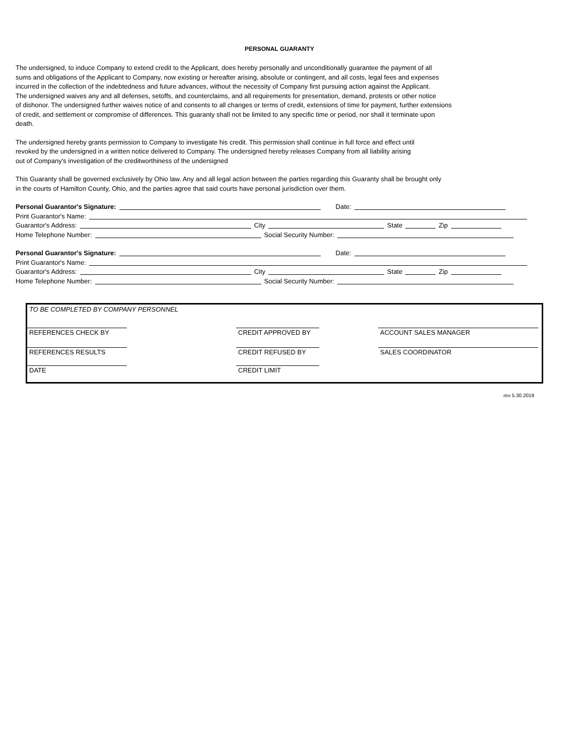PERSONAL GUARANTY
The undersigned, to induce Company to extend credit to the Applicant, does hereby personally and unconditionally guarantee the payment of all
sums and obligations of the Applicant to Company, now existing or hereafter arising, absolute or contingent, and all costs, legal fees and expenses
incurred in the collection of the indebtedness and future advances, without the necessity of Company first pursuing action against the Applicant.
The undersigned waives any and all defenses, setoffs, and counterclaims, and all requirements for presentation, demand, protests or other notice
of dishonor. The undersigned further waives notice of and consents to all changes or terms of credit, extensions of time for payment, further extensions
of credit, and settlement or compromise of differences. This guaranty shall not be limited to any specific time or period, nor shall it terminate upon
death.
The undersigned hereby grants permission to Company to investigate his credit. This permission shall continue in full force and effect until
revoked by the undersigned in a written notice delivered to Company. The undersigned hereby releases Company from all liability arising
out of Company's investigation of the creditworthiness of the undersigned
This Guaranty shall be governed exclusively by Ohio law. Any and all legal action between the parties regarding this Guaranty shall be brought only
in the courts of Hamilton County, Ohio, and the parties agree that said courts have personal jurisdiction over them.
Personal Guarantor's Signature: Date:
Print Guarantor's Name:
Guarantor's Address: City State Zip
Home Telephone Number: Social Security Number:
Personal Guarantor's Signature: Date:
Print Guarantor's Name:
Guarantor's Address: City State Zip
Home Telephone Number: Social Security Number:
TO BE COMPLETED BY COMPANY PERSONNEL
REFERENCES CHECK BY CREDIT APPROVED BY ACCOUNT SALES MANAGER
REFERENCES RESULTS CREDIT REFUSED BY SALES COORDINATOR
DATE CREDIT LIMIT
rev 5.30.2019